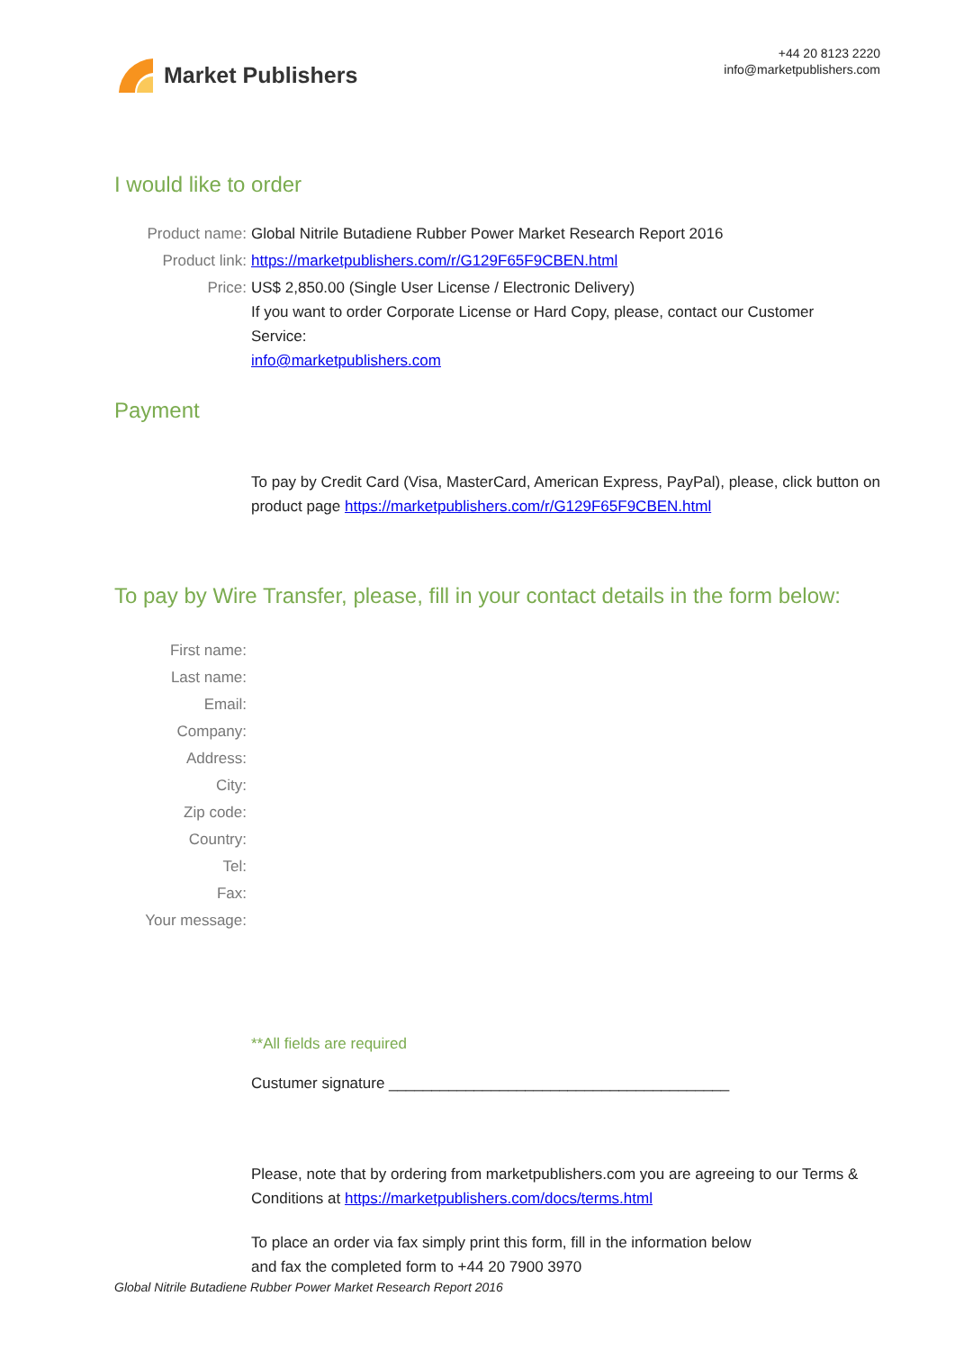Market Publishers
+44 20 8123 2220
info@marketpublishers.com
I would like to order
Product name: Global Nitrile Butadiene Rubber Power Market Research Report 2016
Product link: https://marketpublishers.com/r/G129F65F9CBEN.html
Price: US$ 2,850.00 (Single User License / Electronic Delivery)
If you want to order Corporate License or Hard Copy, please, contact our Customer Service:
info@marketpublishers.com
Payment
To pay by Credit Card (Visa, MasterCard, American Express, PayPal), please, click button on product page https://marketpublishers.com/r/G129F65F9CBEN.html
To pay by Wire Transfer, please, fill in your contact details in the form below:
First name:
Last name:
Email:
Company:
Address:
City:
Zip code:
Country:
Tel:
Fax:
Your message:
**All fields are required
Custumer signature ________________________________________
Please, note that by ordering from marketpublishers.com you are agreeing to our Terms & Conditions at https://marketpublishers.com/docs/terms.html
To place an order via fax simply print this form, fill in the information below
and fax the completed form to +44 20 7900 3970
Global Nitrile Butadiene Rubber Power Market Research Report 2016